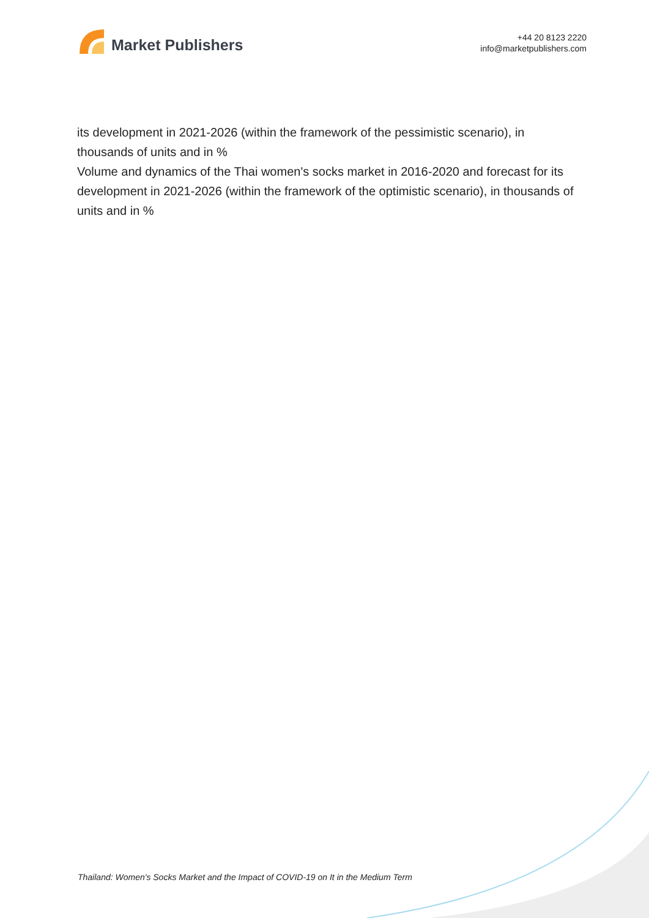Market Publishers
+44 20 8123 2220
info@marketpublishers.com
its development in 2021-2026 (within the framework of the pessimistic scenario), in thousands of units and in %
Volume and dynamics of the Thai women's socks market in 2016-2020 and forecast for its development in 2021-2026 (within the framework of the optimistic scenario), in thousands of units and in %
Thailand: Women's Socks Market and the Impact of COVID-19 on It in the Medium Term